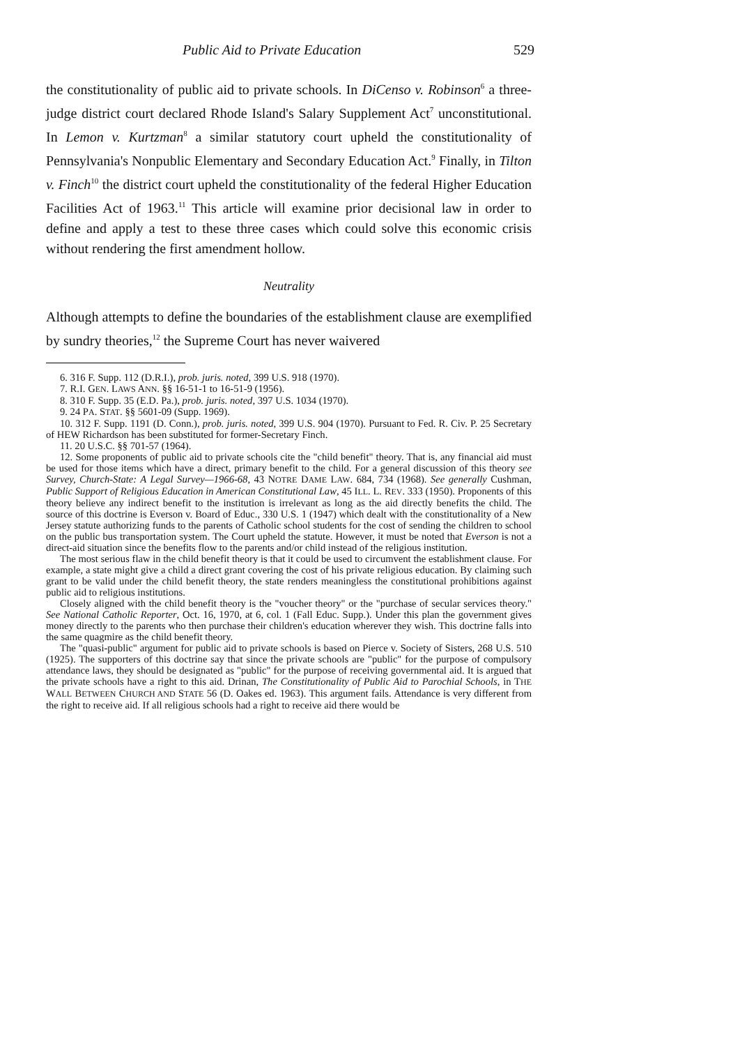Public Aid to Private Education 529
the constitutionality of public aid to private schools. In DiCenso v. Robinson<sup>6</sup> a three-judge district court declared Rhode Island's Salary Supplement Act<sup>7</sup> unconstitutional. In Lemon v. Kurtzman<sup>8</sup> a similar statutory court upheld the constitutionality of Pennsylvania's Nonpublic Elementary and Secondary Education Act.<sup>9</sup> Finally, in Tilton v. Finch<sup>10</sup> the district court upheld the constitutionality of the federal Higher Education Facilities Act of 1963.<sup>11</sup> This article will examine prior decisional law in order to define and apply a test to these three cases which could solve this economic crisis without rendering the first amendment hollow.
Neutrality
Although attempts to define the boundaries of the establishment clause are exemplified by sundry theories,<sup>12</sup> the Supreme Court has never waivered
6. 316 F. Supp. 112 (D.R.I.), prob. juris. noted, 399 U.S. 918 (1970).
7. R.I. GEN. LAWS ANN. §§ 16-51-1 to 16-51-9 (1956).
8. 310 F. Supp. 35 (E.D. Pa.), prob. juris. noted, 397 U.S. 1034 (1970).
9. 24 PA. STAT. §§ 5601-09 (Supp. 1969).
10. 312 F. Supp. 1191 (D. Conn.), prob. juris. noted, 399 U.S. 904 (1970). Pursuant to Fed. R. Civ. P. 25 Secretary of HEW Richardson has been substituted for former-Secretary Finch.
11. 20 U.S.C. §§ 701-57 (1964).
12. Some proponents of public aid to private schools cite the "child benefit" theory. That is, any financial aid must be used for those items which have a direct, primary benefit to the child. For a general discussion of this theory see Survey, Church-State: A Legal Survey—1966-68, 43 NOTRE DAME LAW. 684, 734 (1968). See generally Cushman, Public Support of Religious Education in American Constitutional Law, 45 ILL. L. REV. 333 (1950). Proponents of this theory believe any indirect benefit to the institution is irrelevant as long as the aid directly benefits the child. The source of this doctrine is Everson v. Board of Educ., 330 U.S. 1 (1947) which dealt with the constitutionality of a New Jersey statute authorizing funds to the parents of Catholic school students for the cost of sending the children to school on the public bus transportation system. The Court upheld the statute. However, it must be noted that Everson is not a direct-aid situation since the benefits flow to the parents and/or child instead of the religious institution.
The most serious flaw in the child benefit theory is that it could be used to circumvent the establishment clause. For example, a state might give a child a direct grant covering the cost of his private religious education. By claiming such grant to be valid under the child benefit theory, the state renders meaningless the constitutional prohibitions against public aid to religious institutions.
Closely aligned with the child benefit theory is the "voucher theory" or the "purchase of secular services theory." See National Catholic Reporter, Oct. 16, 1970, at 6, col. 1 (Fall Educ. Supp.). Under this plan the government gives money directly to the parents who then purchase their children's education wherever they wish. This doctrine falls into the same quagmire as the child benefit theory.
The "quasi-public" argument for public aid to private schools is based on Pierce v. Society of Sisters, 268 U.S. 510 (1925). The supporters of this doctrine say that since the private schools are "public" for the purpose of compulsory attendance laws, they should be designated as "public" for the purpose of receiving governmental aid. It is argued that the private schools have a right to this aid. Drinan, The Constitutionality of Public Aid to Parochial Schools, in THE WALL BETWEEN CHURCH AND STATE 56 (D. Oakes ed. 1963). This argument fails. Attendance is very different from the right to receive aid. If all religious schools had a right to receive aid there would be